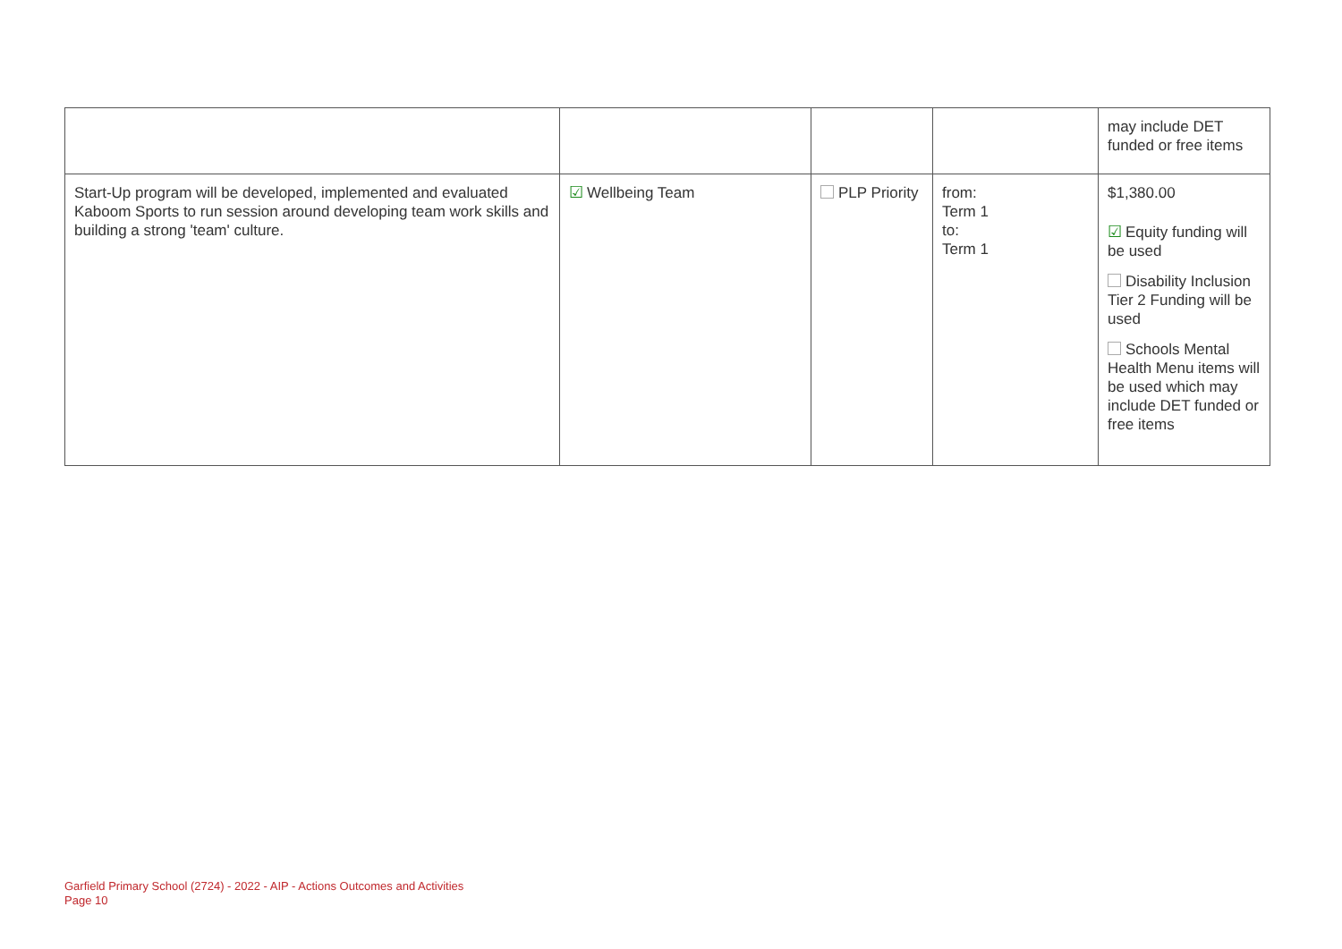| | | | | may include DET funded or free items |
| Start-Up program will be developed, implemented and evaluated Kaboom Sports to run session around developing team work skills and building a strong 'team' culture. | ☑ Wellbeing Team | PLP Priority | from: Term 1 to: Term 1 | $1,380.00 ☑ Equity funding will be used Disability Inclusion Tier 2 Funding will be used Schools Mental Health Menu items will be used which may include DET funded or free items |
Garfield Primary School (2724) - 2022 - AIP - Actions Outcomes and Activities
Page 10